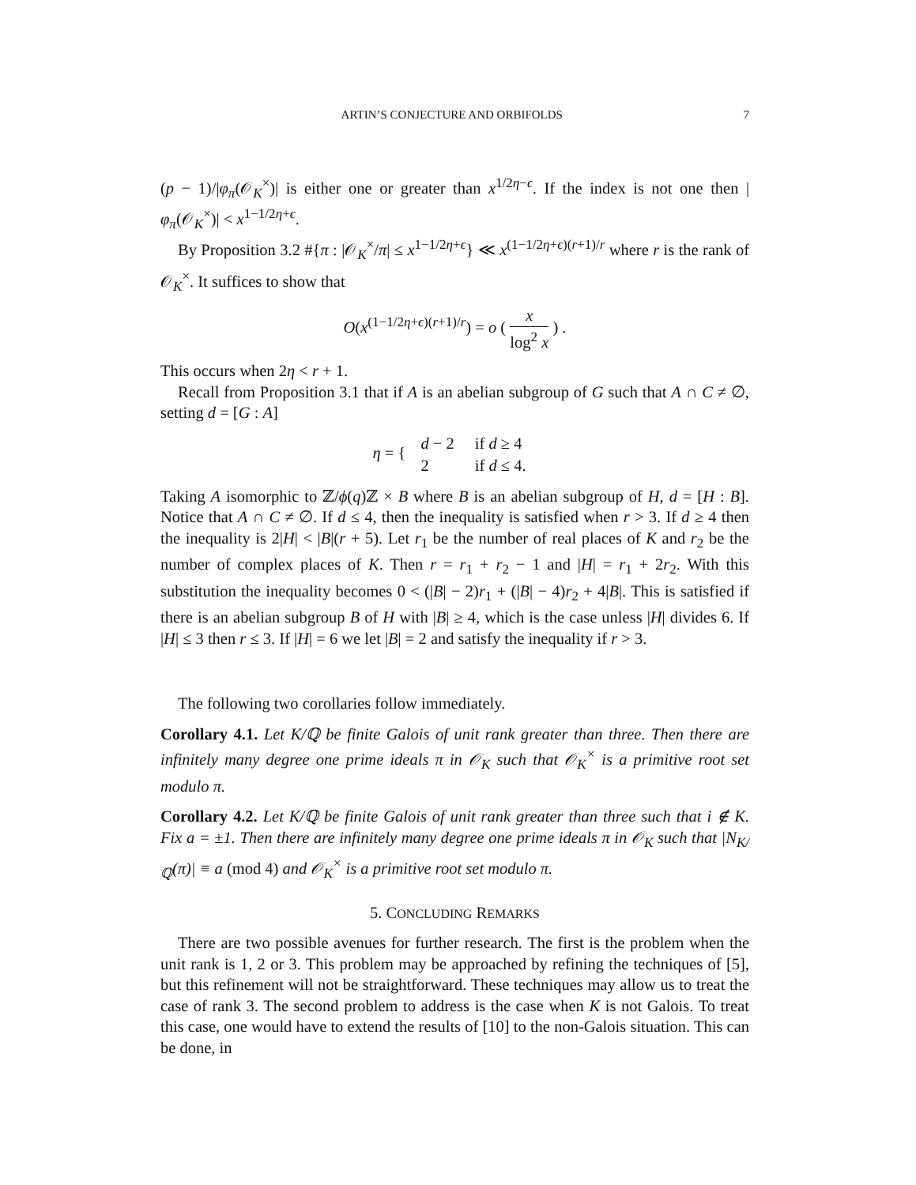ARTIN’S CONJECTURE AND ORBIFOLDS 7
(p − 1)/|φ<sub>π</sub>(𝒪<sub>K</sub><sup>×</sup>)| is either one or greater than x<sup>1/2η−ϵ</sup>. If the index is not one then |φ<sub>π</sub>(𝒪<sub>K</sub><sup>×</sup>)| < x<sup>1−1/2η+ϵ</sup>.
By Proposition 3.2 #{π : |𝒪<sub>K</sub><sup>×</sup>/π| ≤ x<sup>1−1/2η+ϵ</sup>} ≪ x<sup>(1−1/2η+ϵ)(r+1)/r</sup> where r is the rank of 𝒪<sub>K</sub><sup>×</sup>. It suffices to show that
O(x<sup>(1−1/2η+ϵ)(r+1)/r</sup>) = o ( x log<sup>2</sup> x ) .
This occurs when 2η < r + 1.
Recall from Proposition 3.1 that if A is an abelian subgroup of G such that A ∩ C ≠ ∅, setting d = [G : A]
η = {
| d − 2 | if d ≥ 4 |
| 2 | if d ≤ 4. |
Taking A isomorphic to ℤ/ϕ(q)ℤ × B where B is an abelian subgroup of H, d = [H : B]. Notice that A ∩ C ≠ ∅. If d ≤ 4, then the inequality is satisfied when r > 3. If d ≥ 4 then the inequality is 2|H| < |B|(r + 5). Let r<sub>1</sub> be the number of real places of K and r<sub>2</sub> be the number of complex places of K. Then r = r<sub>1</sub> + r<sub>2</sub> − 1 and |H| = r<sub>1</sub> + 2r<sub>2</sub>. With this substitution the inequality becomes 0 < (|B| − 2)r<sub>1</sub> + (|B| − 4)r<sub>2</sub> + 4|B|. This is satisfied if there is an abelian subgroup B of H with |B| ≥ 4, which is the case unless |H| divides 6. If |H| ≤ 3 then r ≤ 3. If |H| = 6 we let |B| = 2 and satisfy the inequality if r > 3.
The following two corollaries follow immediately.
Corollary 4.1. Let K/ℚ be finite Galois of unit rank greater than three. Then there are infinitely many degree one prime ideals π in 𝒪<sub>K</sub> such that 𝒪<sub>K</sub><sup>×</sup> is a primitive root set modulo π.
Corollary 4.2. Let K/ℚ be finite Galois of unit rank greater than three such that i ∉ K. Fix a = ±1. Then there are infinitely many degree one prime ideals π in 𝒪<sub>K</sub> such that |N<sub>K/ℚ</sub>(π)| ≡ a (mod 4) and 𝒪<sub>K</sub><sup>×</sup> is a primitive root set modulo π.
5. CONCLUDING REMARKS
There are two possible avenues for further research. The first is the problem when the unit rank is 1, 2 or 3. This problem may be approached by refining the techniques of [5], but this refinement will not be straightforward. These techniques may allow us to treat the case of rank 3. The second problem to address is the case when K is not Galois. To treat this case, one would have to extend the results of [10] to the non-Galois situation. This can be done, in